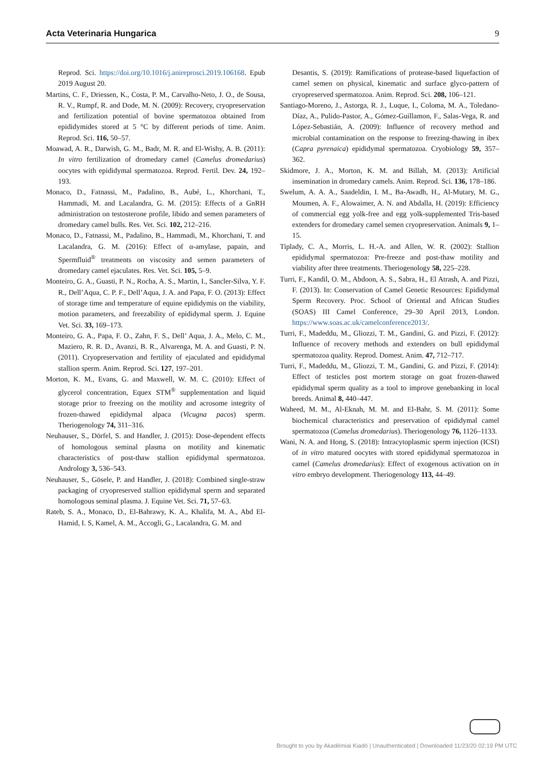Acta Veterinaria Hungarica 9
Reprod. Sci. https://doi.org/10.1016/j.anireprosci.2019.106168. Epub 2019 August 20.
Martins, C. F., Driessen, K., Costa, P. M., Carvalho-Neto, J. O., de Sousa, R. V., Rumpf, R. and Dode, M. N. (2009): Recovery, cryopreservation and fertilization potential of bovine spermatozoa obtained from epididymides stored at 5 °C by different periods of time. Anim. Reprod. Sci. 116, 50–57.
Moawad, A. R., Darwish, G. M., Badr, M. R. and El-Wishy, A. B. (2011): In vitro fertilization of dromedary camel (Camelus dromedarius) oocytes with epididymal spermatozoa. Reprod. Fertil. Dev. 24, 192–193.
Monaco, D., Fatnassi, M., Padalino, B., Aubé, L., Khorchani, T., Hammadi, M. and Lacalandra, G. M. (2015): Effects of a GnRH administration on testosterone profile, libido and semen parameters of dromedary camel bulls. Res. Vet. Sci. 102, 212–216.
Monaco, D., Fatnassi, M., Padalino, B., Hammadi, M., Khorchani, T. and Lacalandra, G. M. (2016): Effect of α-amylase, papain, and Spermfluid<sup>®</sup> treatments on viscosity and semen parameters of dromedary camel ejaculates. Res. Vet. Sci. 105, 5–9.
Monteiro, G. A., Guasti, P. N., Rocha, A. S., Martin, I., Sancler-Silva, Y. F. R., Dell’Aqua, C. P. F., Dell’Aqua, J. A. and Papa, F. O. (2013): Effect of storage time and temperature of equine epididymis on the viability, motion parameters, and freezability of epididymal sperm. J. Equine Vet. Sci. 33, 169–173.
Monteiro, G. A., Papa, F. O., Zahn, F. S., Dell’ Aqua, J. A., Melo, C. M., Maziero, R. R. D., Avanzi, B. R., Alvarenga, M. A. and Guasti, P. N. (2011). Cryopreservation and fertility of ejaculated and epididymal stallion sperm. Anim. Reprod. Sci. 127, 197–201.
Morton, K. M., Evans, G. and Maxwell, W. M. C. (2010): Effect of glycerol concentration, Equex STM<sup>®</sup> supplementation and liquid storage prior to freezing on the motility and acrosome integrity of frozen-thawed epididymal alpaca (Vicugna pacos) sperm. Theriogenology 74, 311–316.
Neuhauser, S., Dörfel, S. and Handler, J. (2015): Dose-dependent effects of homologous seminal plasma on motility and kinematic characteristics of post-thaw stallion epididymal spermatozoa. Andrology 3, 536–543.
Neuhauser, S., Gösele, P. and Handler, J. (2018): Combined single-straw packaging of cryopreserved stallion epididymal sperm and separated homologous seminal plasma. J. Equine Vet. Sci. 71, 57–63.
Rateb, S. A., Monaco, D., El-Bahrawy, K. A., Khalifa, M. A., Abd El-Hamid, I. S, Kamel, A. M., Accogli, G., Lacalandra, G. M. and
Desantis, S. (2019): Ramifications of protease-based liquefaction of camel semen on physical, kinematic and surface glyco-pattern of cryopreserved spermatozoa. Anim. Reprod. Sci. 208, 106–121.
Santiago-Moreno, J., Astorga, R. J., Luque, I., Coloma, M. A., Toledano-Díaz, A., Pulido-Pastor, A., Gómez-Guillamon, F., Salas-Vega, R. and López-Sebastián, A. (2009): Influence of recovery method and microbial contamination on the response to freezing-thawing in ibex (Capra pyrenaica) epididymal spermatozoa. Cryobiology 59, 357–362.
Skidmore, J. A., Morton, K. M. and Billah, M. (2013): Artificial insemination in dromedary camels. Anim. Reprod. Sci. 136, 178–186.
Swelum, A. A. A., Saadeldin, I. M., Ba-Awadh, H., Al-Mutary, M. G., Moumen, A. F., Alowaimer, A. N. and Abdalla, H. (2019): Efficiency of commercial egg yolk-free and egg yolk-supplemented Tris-based extenders for dromedary camel semen cryopreservation. Animals 9, 1–15.
Tiplady, C. A., Morris, L. H.-A. and Allen, W. R. (2002): Stallion epididymal spermatozoa: Pre-freeze and post-thaw motility and viability after three treatments. Theriogenology 58, 225–228.
Turri, F., Kandil, O. M., Abdoon, A. S., Sabra, H., El Atrash, A. and Pizzi, F. (2013). In: Conservation of Camel Genetic Resources: Epididymal Sperm Recovery. Proc. School of Oriental and African Studies (SOAS) III Camel Conference, 29–30 April 2013, London. https://www.soas.ac.uk/camelconference2013/.
Turri, F., Madeddu, M., Gliozzi, T. M., Gandini, G. and Pizzi, F. (2012): Influence of recovery methods and extenders on bull epididymal spermatozoa quality. Reprod. Domest. Anim. 47, 712–717.
Turri, F., Madeddu, M., Gliozzi, T. M., Gandini, G. and Pizzi, F. (2014): Effect of testicles post mortem storage on goat frozen-thawed epididymal sperm quality as a tool to improve genebanking in local breeds. Animal 8, 440–447.
Waheed, M. M., Al-Eknah, M. M. and El-Bahr, S. M. (2011): Some biochemical characteristics and preservation of epididymal camel spermatozoa (Camelus dromedarius). Theriogenology 76, 1126–1133.
Wani, N. A. and Hong, S. (2018): Intracytoplasmic sperm injection (ICSI) of in vitro matured oocytes with stored epididymal spermatozoa in camel (Camelus dromedarius): Effect of exogenous activation on in vitro embryo development. Theriogenology 113, 44–49.
Brought to you by Akadémiai Kiadó | Unauthenticated | Downloaded 11/23/20 02:19 PM UTC